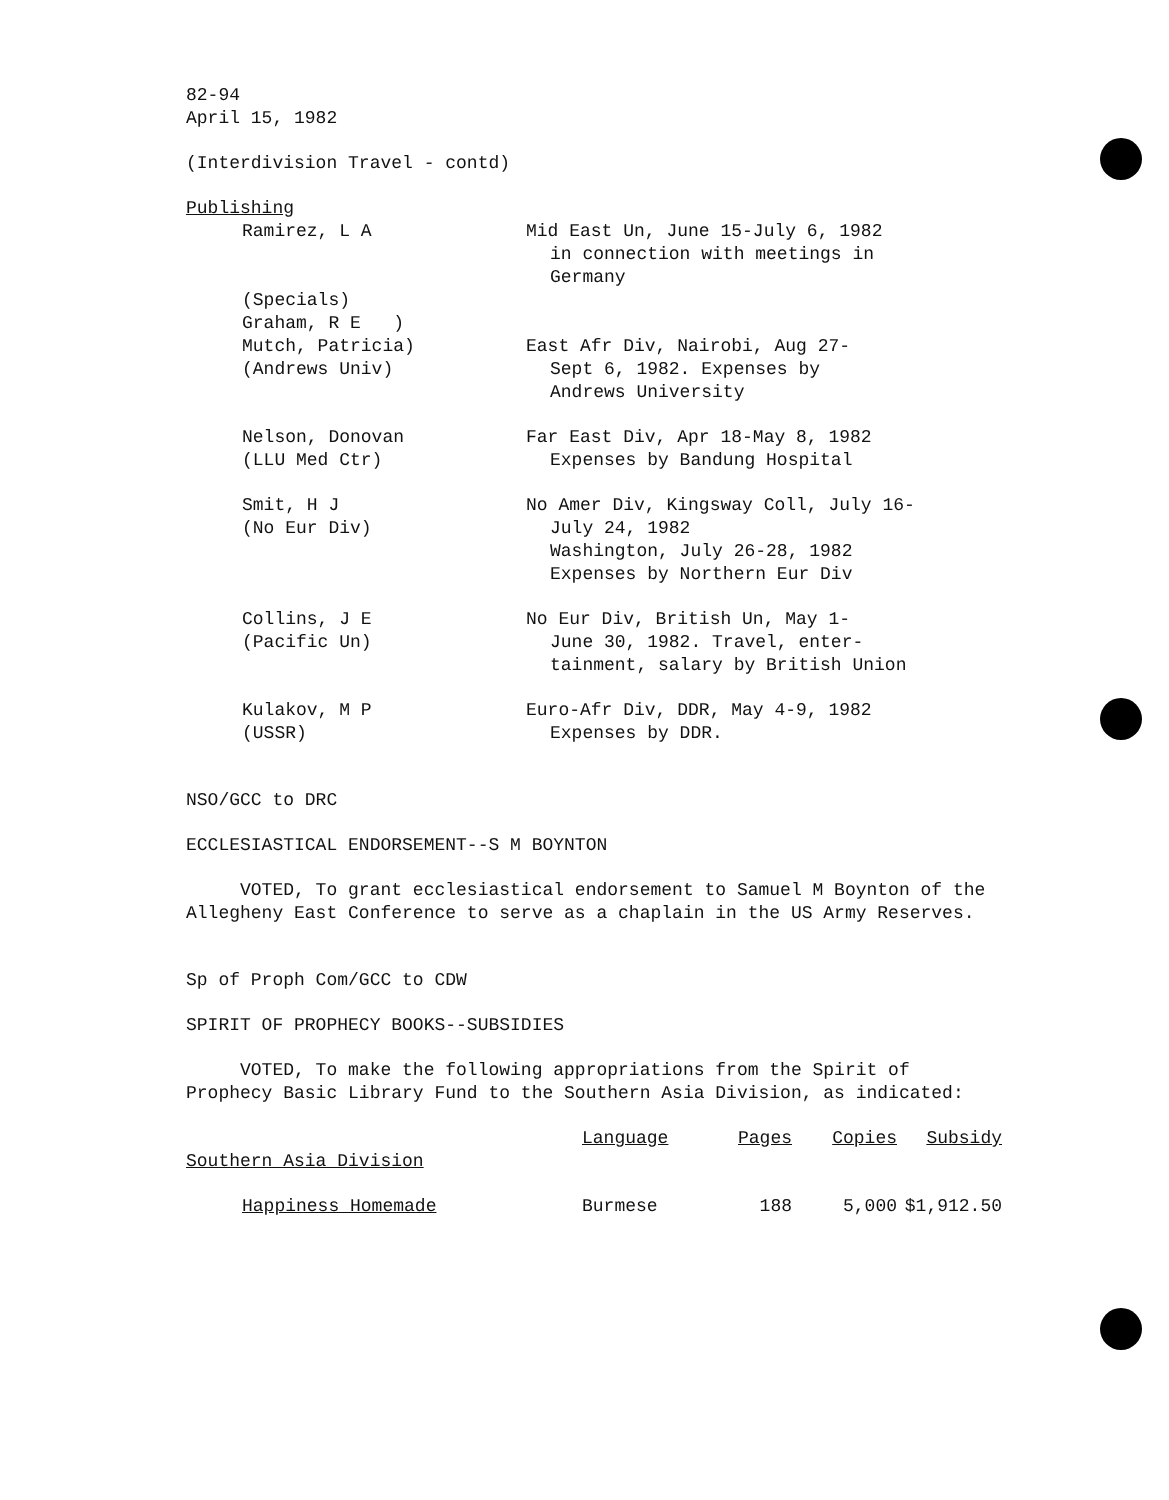82-94
April 15, 1982
(Interdivision Travel - contd)
Publishing
Ramirez, L A Mid East Un, June 15-July 6, 1982
in connection with meetings in
Germany
(Specials)
Graham, R E )
Mutch, Patricia)
(Andrews Univ)
East Afr Div, Nairobi, Aug 27-
Sept 6, 1982. Expenses by
Andrews University
Nelson, Donovan
(LLU Med Ctr)
Far East Div, Apr 18-May 8, 1982
Expenses by Bandung Hospital
Smit, H J
(No Eur Div)
No Amer Div, Kingsway Coll, July 16-
July 24, 1982
Washington, July 26-28, 1982
Expenses by Northern Eur Div
Collins, J E
(Pacific Un)
No Eur Div, British Un, May 1-
June 30, 1982. Travel, enter-
tainment, salary by British Union
Kulakov, M P
(USSR)
Euro-Afr Div, DDR, May 4-9, 1982
Expenses by DDR.
NSO/GCC to DRC
ECCLESIASTICAL ENDORSEMENT--S M BOYNTON
VOTED, To grant ecclesiastical endorsement to Samuel M Boynton of the Allegheny East Conference to serve as a chaplain in the US Army Reserves.
Sp of Proph Com/GCC to CDW
SPIRIT OF PROPHECY BOOKS--SUBSIDIES
VOTED, To make the following appropriations from the Spirit of Prophecy Basic Library Fund to the Southern Asia Division, as indicated:
| Southern Asia Division | Language | Pages | Copies | Subsidy |
| --- | --- | --- | --- | --- |
| Happiness Homemade | Burmese | 188 | 5,000 | $1,912.50 |